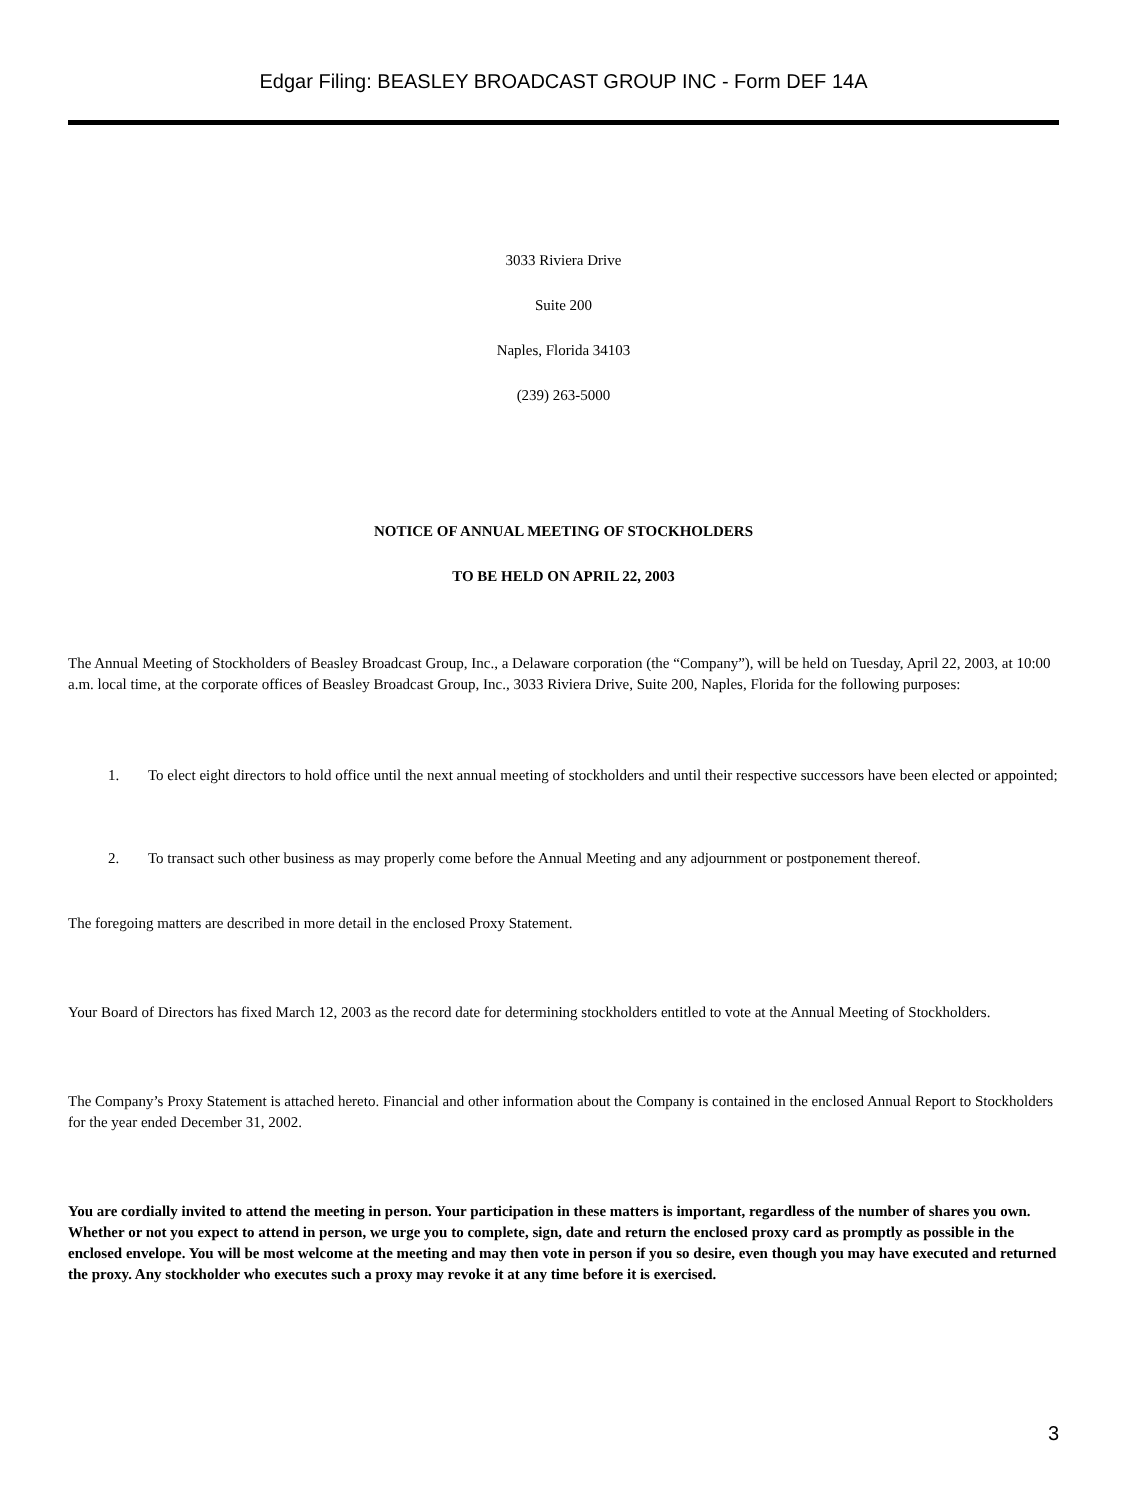Edgar Filing: BEASLEY BROADCAST GROUP INC - Form DEF 14A
3033 Riviera Drive
Suite 200
Naples, Florida 34103
(239) 263-5000
NOTICE OF ANNUAL MEETING OF STOCKHOLDERS
TO BE HELD ON APRIL 22, 2003
The Annual Meeting of Stockholders of Beasley Broadcast Group, Inc., a Delaware corporation (the “Company”), will be held on Tuesday, April 22, 2003, at 10:00 a.m. local time, at the corporate offices of Beasley Broadcast Group, Inc., 3033 Riviera Drive, Suite 200, Naples, Florida for the following purposes:
1. To elect eight directors to hold office until the next annual meeting of stockholders and until their respective successors have been elected or appointed;
2. To transact such other business as may properly come before the Annual Meeting and any adjournment or postponement thereof.
The foregoing matters are described in more detail in the enclosed Proxy Statement.
Your Board of Directors has fixed March 12, 2003 as the record date for determining stockholders entitled to vote at the Annual Meeting of Stockholders.
The Company’s Proxy Statement is attached hereto. Financial and other information about the Company is contained in the enclosed Annual Report to Stockholders for the year ended December 31, 2002.
You are cordially invited to attend the meeting in person. Your participation in these matters is important, regardless of the number of shares you own. Whether or not you expect to attend in person, we urge you to complete, sign, date and return the enclosed proxy card as promptly as possible in the enclosed envelope. You will be most welcome at the meeting and may then vote in person if you so desire, even though you may have executed and returned the proxy. Any stockholder who executes such a proxy may revoke it at any time before it is exercised.
3